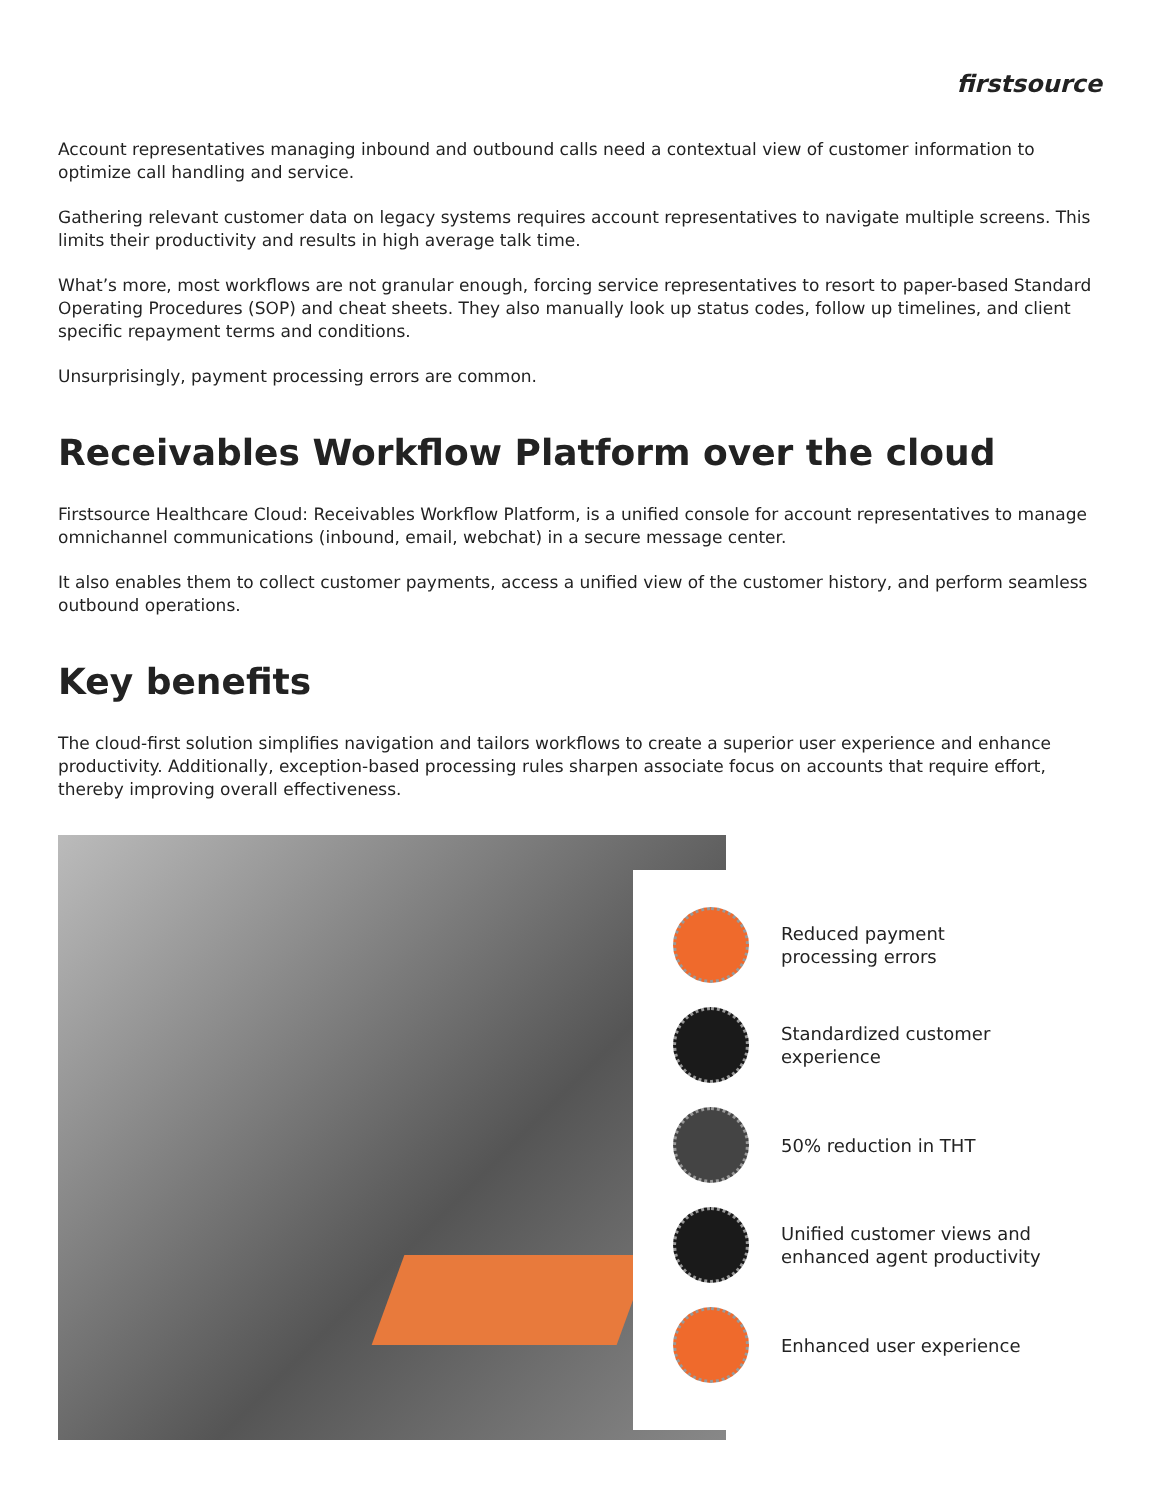firstsource
Account representatives managing inbound and outbound calls need a contextual view of customer information to optimize call handling and service.
Gathering relevant customer data on legacy systems requires account representatives to navigate multiple screens. This limits their productivity and results in high average talk time.
What’s more, most workflows are not granular enough, forcing service representatives to resort to paper-based Standard Operating Procedures (SOP) and cheat sheets. They also manually look up status codes, follow up timelines, and client specific repayment terms and conditions.
Unsurprisingly, payment processing errors are common.
Receivables Workflow Platform over the cloud
Firstsource Healthcare Cloud: Receivables Workflow Platform, is a unified console for account representatives to manage omnichannel communications (inbound, email, webchat) in a secure message center.
It also enables them to collect customer payments, access a unified view of the customer history, and perform seamless outbound operations.
Key benefits
The cloud-first solution simplifies navigation and tailors workflows to create a superior user experience and enhance productivity. Additionally, exception-based processing rules sharpen associate focus on accounts that require effort, thereby improving overall effectiveness.
Reduced payment
processing errors
Standardized customer
experience
50% reduction in THT
Unified customer views and
enhanced agent productivity
Enhanced user experience